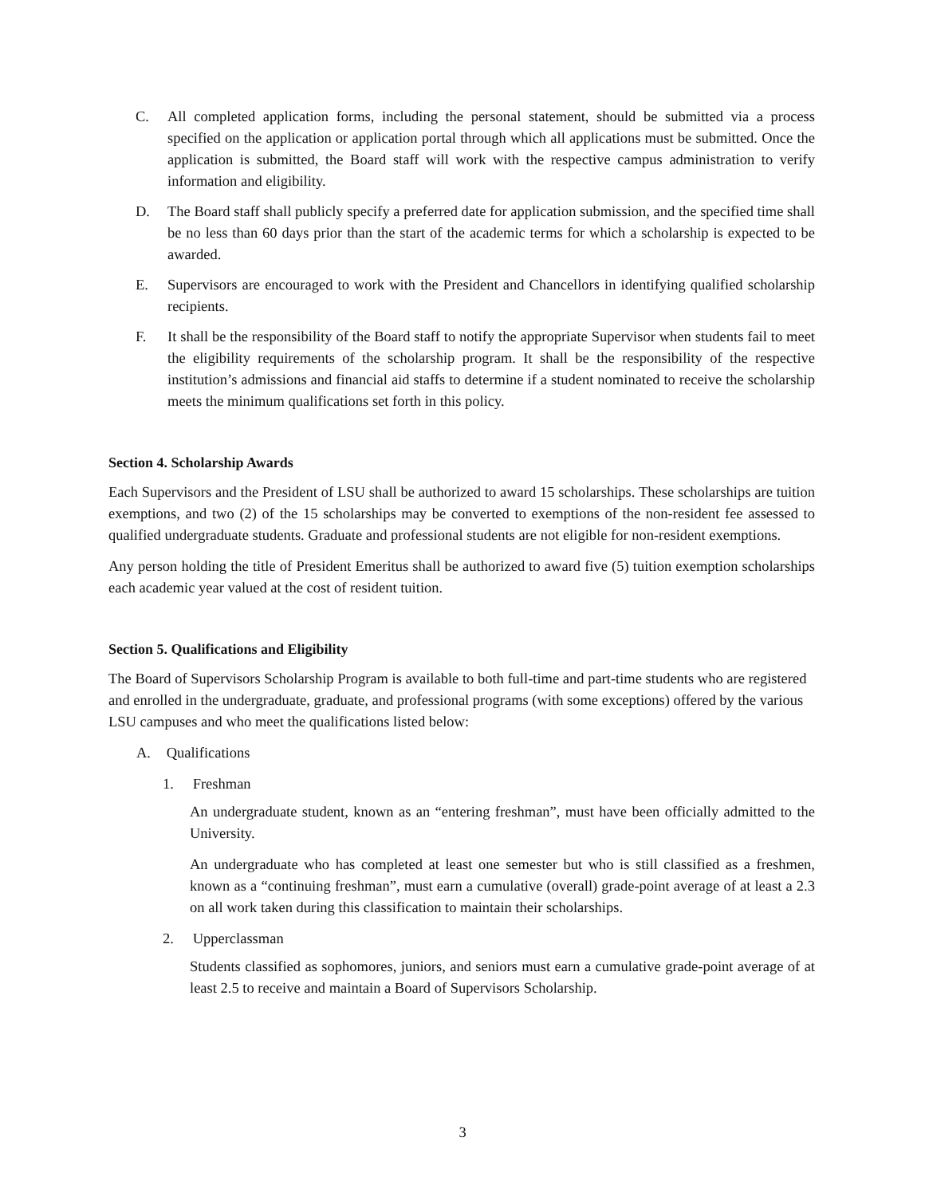C. All completed application forms, including the personal statement, should be submitted via a process specified on the application or application portal through which all applications must be submitted. Once the application is submitted, the Board staff will work with the respective campus administration to verify information and eligibility.
D. The Board staff shall publicly specify a preferred date for application submission, and the specified time shall be no less than 60 days prior than the start of the academic terms for which a scholarship is expected to be awarded.
E. Supervisors are encouraged to work with the President and Chancellors in identifying qualified scholarship recipients.
F. It shall be the responsibility of the Board staff to notify the appropriate Supervisor when students fail to meet the eligibility requirements of the scholarship program. It shall be the responsibility of the respective institution’s admissions and financial aid staffs to determine if a student nominated to receive the scholarship meets the minimum qualifications set forth in this policy.
Section 4. Scholarship Awards
Each Supervisors and the President of LSU shall be authorized to award 15 scholarships. These scholarships are tuition exemptions, and two (2) of the 15 scholarships may be converted to exemptions of the non-resident fee assessed to qualified undergraduate students. Graduate and professional students are not eligible for non-resident exemptions.
Any person holding the title of President Emeritus shall be authorized to award five (5) tuition exemption scholarships each academic year valued at the cost of resident tuition.
Section 5. Qualifications and Eligibility
The Board of Supervisors Scholarship Program is available to both full-time and part-time students who are registered and enrolled in the undergraduate, graduate, and professional programs (with some exceptions) offered by the various LSU campuses and who meet the qualifications listed below:
A. Qualifications
1. Freshman
An undergraduate student, known as an “entering freshman”, must have been officially admitted to the University.
An undergraduate who has completed at least one semester but who is still classified as a freshmen, known as a “continuing freshman”, must earn a cumulative (overall) grade-point average of at least a 2.3 on all work taken during this classification to maintain their scholarships.
2. Upperclassman
Students classified as sophomores, juniors, and seniors must earn a cumulative grade-point average of at least 2.5 to receive and maintain a Board of Supervisors Scholarship.
3